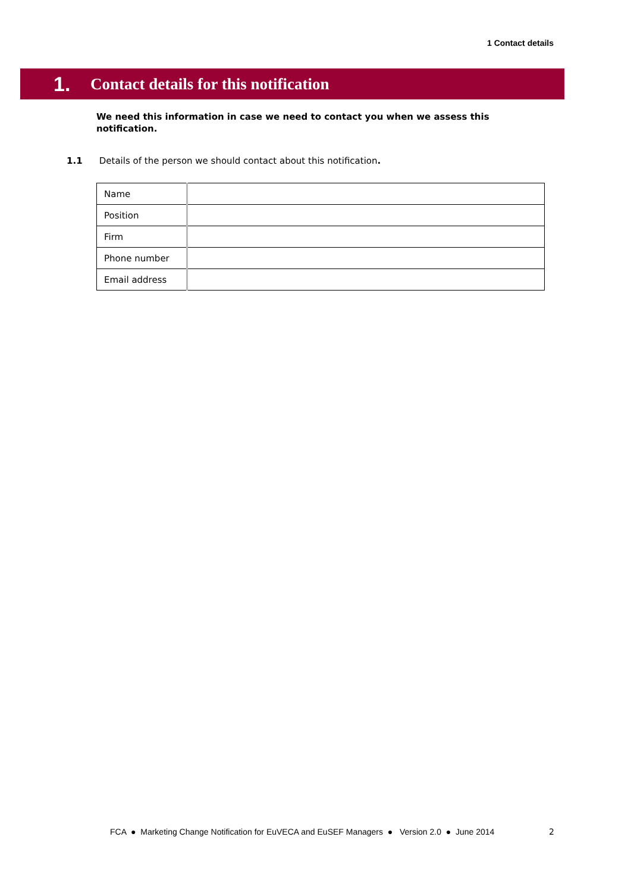1 Contact details
1. Contact details for this notification
We need this information in case we need to contact you when we assess this notification.
1.1 Details of the person we should contact about this notification.
| Name | |
| Position | |
| Firm | |
| Phone number | |
| Email address | |
FCA ● Marketing Change Notification for EuVECA and EuSEF Managers ● Version 2.0 ● June 2014
2